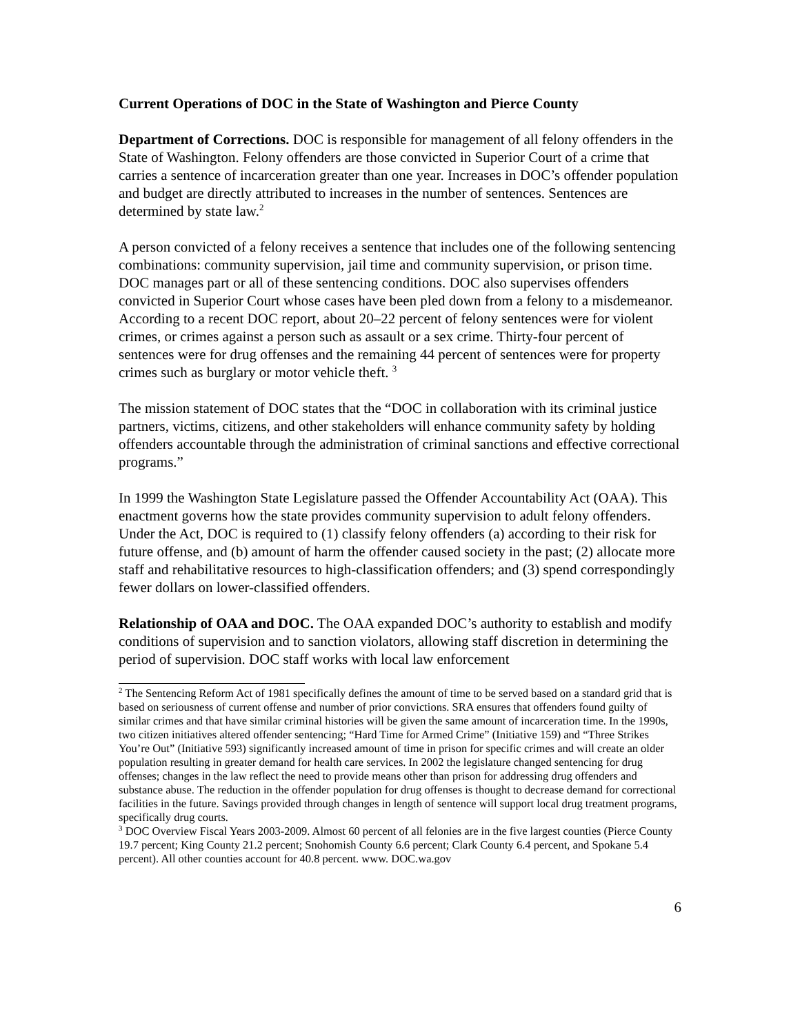Current Operations of DOC in the State of Washington and Pierce County
Department of Corrections. DOC is responsible for management of all felony offenders in the State of Washington. Felony offenders are those convicted in Superior Court of a crime that carries a sentence of incarceration greater than one year. Increases in DOC’s offender population and budget are directly attributed to increases in the number of sentences. Sentences are determined by state law.<sup>2</sup>
A person convicted of a felony receives a sentence that includes one of the following sentencing combinations: community supervision, jail time and community supervision, or prison time. DOC manages part or all of these sentencing conditions. DOC also supervises offenders convicted in Superior Court whose cases have been pled down from a felony to a misdemeanor. According to a recent DOC report, about 20–22 percent of felony sentences were for violent crimes, or crimes against a person such as assault or a sex crime. Thirty-four percent of sentences were for drug offenses and the remaining 44 percent of sentences were for property crimes such as burglary or motor vehicle theft. <sup>3</sup>
The mission statement of DOC states that the “DOC in collaboration with its criminal justice partners, victims, citizens, and other stakeholders will enhance community safety by holding offenders accountable through the administration of criminal sanctions and effective correctional programs.”
In 1999 the Washington State Legislature passed the Offender Accountability Act (OAA). This enactment governs how the state provides community supervision to adult felony offenders. Under the Act, DOC is required to (1) classify felony offenders (a) according to their risk for future offense, and (b) amount of harm the offender caused society in the past; (2) allocate more staff and rehabilitative resources to high-classification offenders; and (3) spend correspondingly fewer dollars on lower-classified offenders.
Relationship of OAA and DOC. The OAA expanded DOC’s authority to establish and modify conditions of supervision and to sanction violators, allowing staff discretion in determining the period of supervision. DOC staff works with local law enforcement
<sup>2</sup> The Sentencing Reform Act of 1981 specifically defines the amount of time to be served based on a standard grid that is based on seriousness of current offense and number of prior convictions. SRA ensures that offenders found guilty of similar crimes and that have similar criminal histories will be given the same amount of incarceration time. In the 1990s, two citizen initiatives altered offender sentencing; “Hard Time for Armed Crime” (Initiative 159) and “Three Strikes You’re Out” (Initiative 593) significantly increased amount of time in prison for specific crimes and will create an older population resulting in greater demand for health care services. In 2002 the legislature changed sentencing for drug offenses; changes in the law reflect the need to provide means other than prison for addressing drug offenders and substance abuse. The reduction in the offender population for drug offenses is thought to decrease demand for correctional facilities in the future. Savings provided through changes in length of sentence will support local drug treatment programs, specifically drug courts.
<sup>3</sup> DOC Overview Fiscal Years 2003-2009. Almost 60 percent of all felonies are in the five largest counties (Pierce County 19.7 percent; King County 21.2 percent; Snohomish County 6.6 percent; Clark County 6.4 percent, and Spokane 5.4 percent). All other counties account for 40.8 percent. www. DOC.wa.gov
6